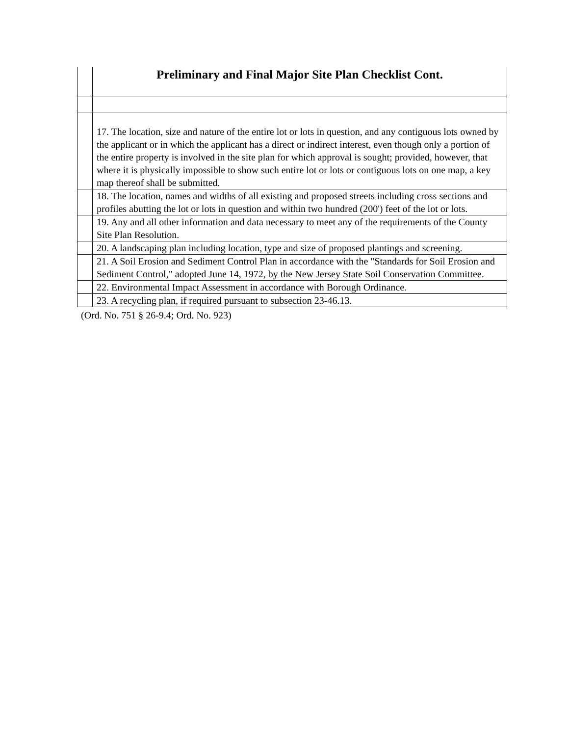| | Preliminary and Final Major Site Plan Checklist Cont. |
| --- | --- |
| | 17. The location, size and nature of the entire lot or lots in question, and any contiguous lots owned by the applicant or in which the applicant has a direct or indirect interest, even though only a portion of the entire property is involved in the site plan for which approval is sought; provided, however, that where it is physically impossible to show such entire lot or lots or contiguous lots on one map, a key map thereof shall be submitted. |
| | 18. The location, names and widths of all existing and proposed streets including cross sections and profiles abutting the lot or lots in question and within two hundred (200') feet of the lot or lots. |
| | 19. Any and all other information and data necessary to meet any of the requirements of the County Site Plan Resolution. |
| | 20. A landscaping plan including location, type and size of proposed plantings and screening. |
| | 21. A Soil Erosion and Sediment Control Plan in accordance with the "Standards for Soil Erosion and Sediment Control," adopted June 14, 1972, by the New Jersey State Soil Conservation Committee. |
| | 22. Environmental Impact Assessment in accordance with Borough Ordinance. |
| | 23. A recycling plan, if required pursuant to subsection 23-46.13. |
(Ord. No. 751 § 26-9.4; Ord. No. 923)